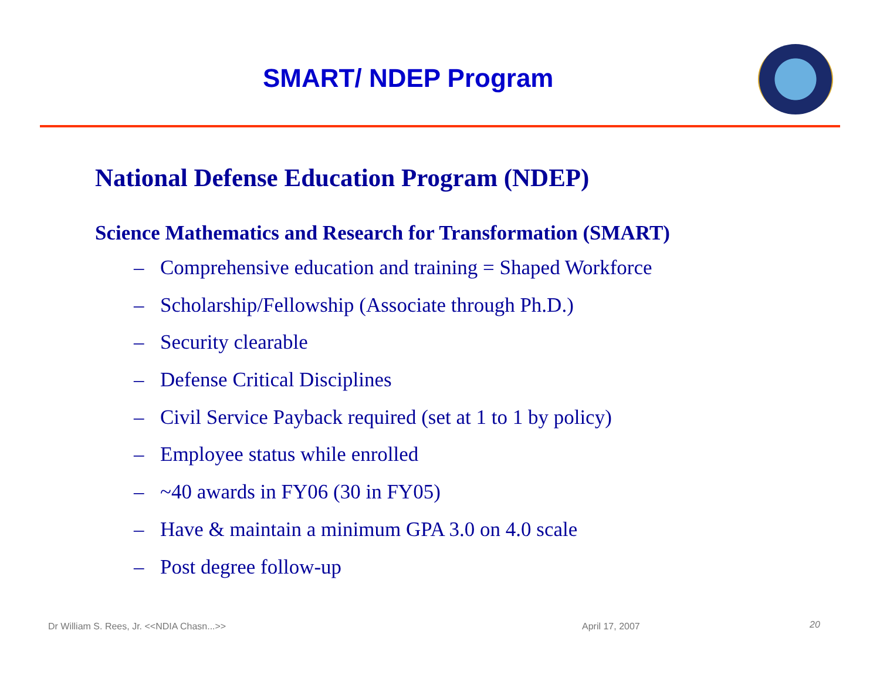SMART/ NDEP Program
National Defense Education Program (NDEP)
Science Mathematics and Research for Transformation (SMART)
– Comprehensive education and training = Shaped Workforce
– Scholarship/Fellowship (Associate through Ph.D.)
– Security clearable
– Defense Critical Disciplines
– Civil Service Payback required (set at 1 to 1 by policy)
– Employee status while enrolled
– ~40 awards in FY06 (30 in FY05)
– Have & maintain a minimum GPA 3.0 on 4.0 scale
– Post degree follow-up
Dr William S. Rees, Jr. <<NDIA Chasn...>>
April 17, 2007 20